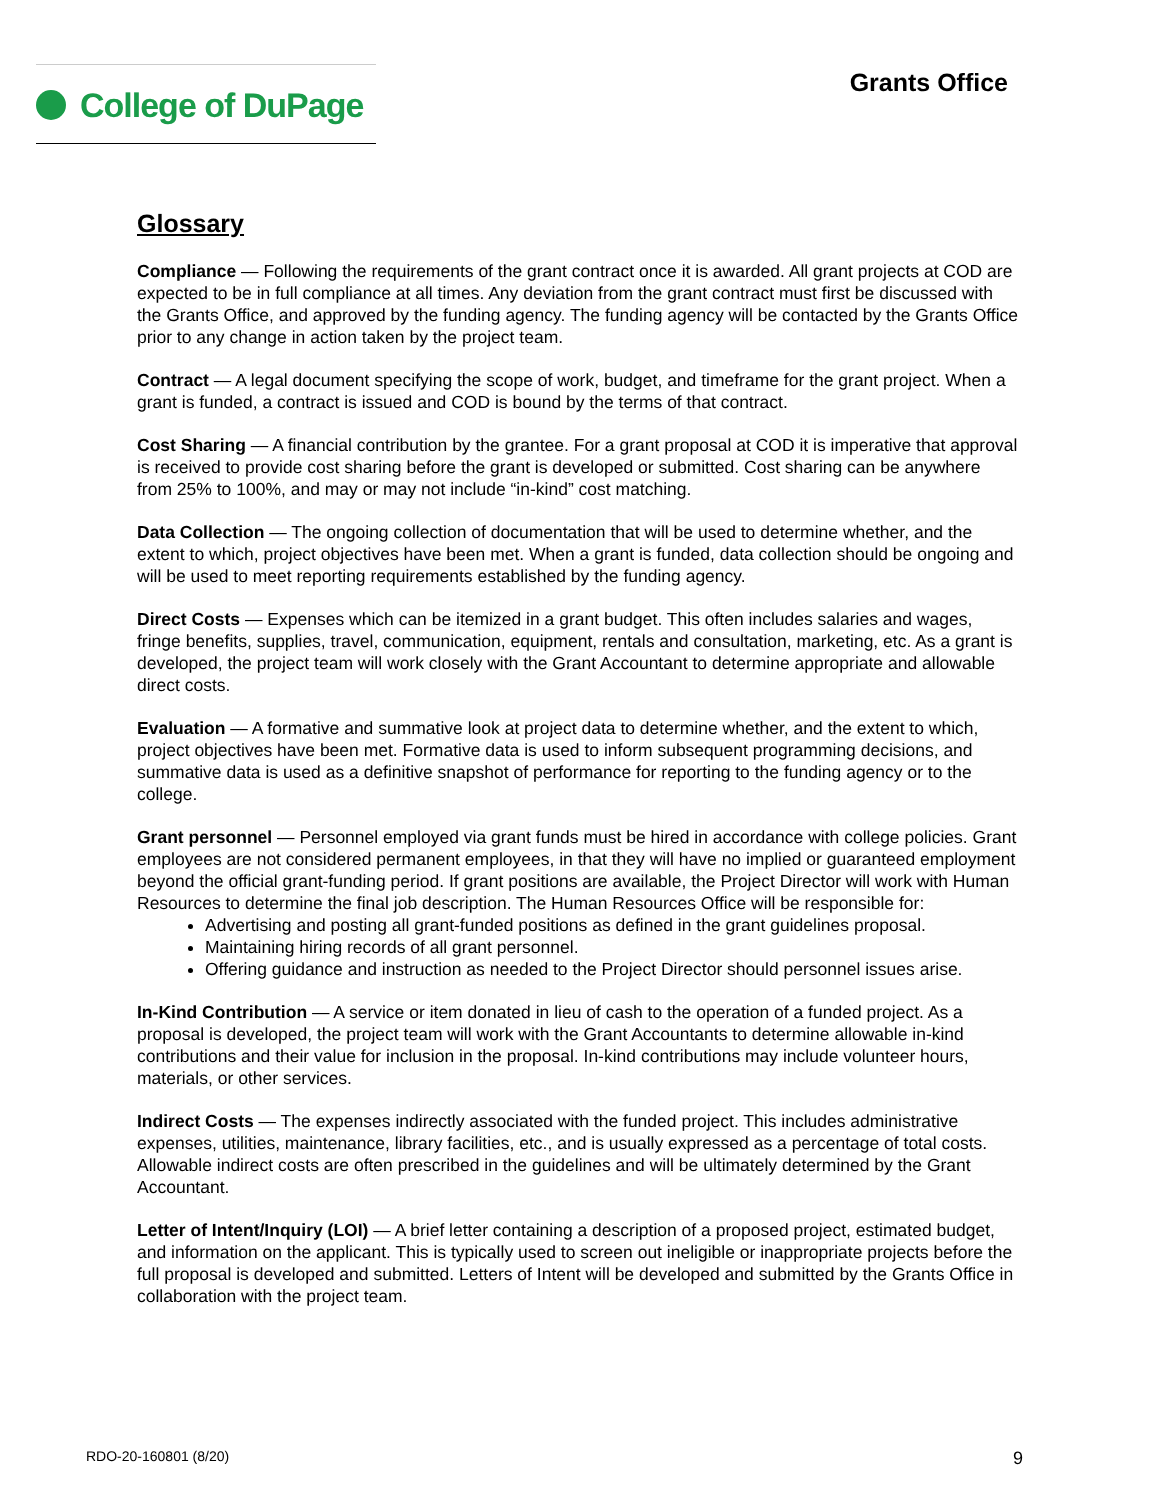College of DuPage
Grants Office
Glossary
Compliance — Following the requirements of the grant contract once it is awarded. All grant projects at COD are expected to be in full compliance at all times. Any deviation from the grant contract must first be discussed with the Grants Office, and approved by the funding agency. The funding agency will be contacted by the Grants Office prior to any change in action taken by the project team.
Contract — A legal document specifying the scope of work, budget, and timeframe for the grant project. When a grant is funded, a contract is issued and COD is bound by the terms of that contract.
Cost Sharing — A financial contribution by the grantee. For a grant proposal at COD it is imperative that approval is received to provide cost sharing before the grant is developed or submitted. Cost sharing can be anywhere from 25% to 100%, and may or may not include “in-kind” cost matching.
Data Collection — The ongoing collection of documentation that will be used to determine whether, and the extent to which, project objectives have been met. When a grant is funded, data collection should be ongoing and will be used to meet reporting requirements established by the funding agency.
Direct Costs — Expenses which can be itemized in a grant budget. This often includes salaries and wages, fringe benefits, supplies, travel, communication, equipment, rentals and consultation, marketing, etc. As a grant is developed, the project team will work closely with the Grant Accountant to determine appropriate and allowable direct costs.
Evaluation — A formative and summative look at project data to determine whether, and the extent to which, project objectives have been met. Formative data is used to inform subsequent programming decisions, and summative data is used as a definitive snapshot of performance for reporting to the funding agency or to the college.
Grant personnel — Personnel employed via grant funds must be hired in accordance with college policies. Grant employees are not considered permanent employees, in that they will have no implied or guaranteed employment beyond the official grant-funding period. If grant positions are available, the Project Director will work with Human Resources to determine the final job description. The Human Resources Office will be responsible for:
Advertising and posting all grant-funded positions as defined in the grant guidelines proposal.
Maintaining hiring records of all grant personnel.
Offering guidance and instruction as needed to the Project Director should personnel issues arise.
In-Kind Contribution — A service or item donated in lieu of cash to the operation of a funded project. As a proposal is developed, the project team will work with the Grant Accountants to determine allowable in-kind contributions and their value for inclusion in the proposal. In-kind contributions may include volunteer hours, materials, or other services.
Indirect Costs — The expenses indirectly associated with the funded project. This includes administrative expenses, utilities, maintenance, library facilities, etc., and is usually expressed as a percentage of total costs. Allowable indirect costs are often prescribed in the guidelines and will be ultimately determined by the Grant Accountant.
Letter of Intent/Inquiry (LOI) — A brief letter containing a description of a proposed project, estimated budget, and information on the applicant. This is typically used to screen out ineligible or inappropriate projects before the full proposal is developed and submitted. Letters of Intent will be developed and submitted by the Grants Office in collaboration with the project team.
RDO-20-160801 (8/20) 9